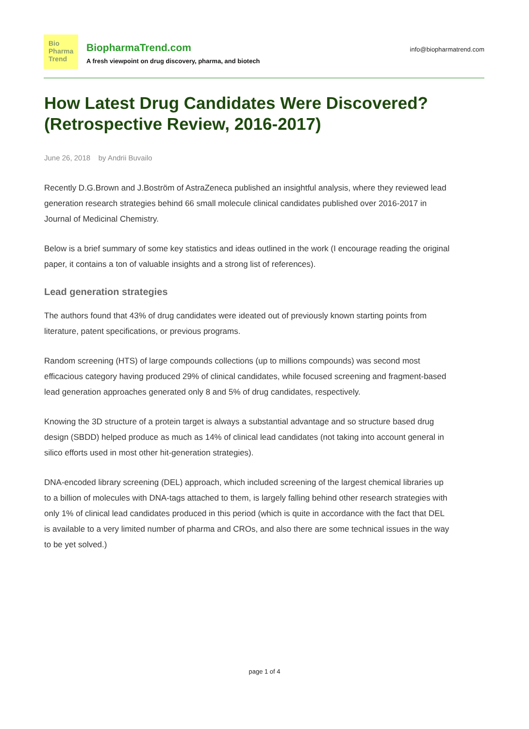Bio
Pharma
Trend
BiopharmaTrend.com
A fresh viewpoint on drug discovery, pharma, and biotech
info@biopharmatrend.com
How Latest Drug Candidates Were Discovered? (Retrospective Review, 2016-2017)
June 26, 2018 by Andrii Buvailo
Recently D.G.Brown and J.Boström of AstraZeneca published an insightful analysis, where they reviewed lead generation research strategies behind 66 small molecule clinical candidates published over 2016-2017 in Journal of Medicinal Chemistry.
Below is a brief summary of some key statistics and ideas outlined in the work (I encourage reading the original paper, it contains a ton of valuable insights and a strong list of references).
Lead generation strategies
The authors found that 43% of drug candidates were ideated out of previously known starting points from literature, patent specifications, or previous programs.
Random screening (HTS) of large compounds collections (up to millions compounds) was second most efficacious category having produced 29% of clinical candidates, while focused screening and fragment-based lead generation approaches generated only 8 and 5% of drug candidates, respectively.
Knowing the 3D structure of a protein target is always a substantial advantage and so structure based drug design (SBDD) helped produce as much as 14% of clinical lead candidates (not taking into account general in silico efforts used in most other hit-generation strategies).
DNA-encoded library screening (DEL) approach, which included screening of the largest chemical libraries up to a billion of molecules with DNA-tags attached to them, is largely falling behind other research strategies with only 1% of clinical lead candidates produced in this period (which is quite in accordance with the fact that DEL is available to a very limited number of pharma and CROs, and also there are some technical issues in the way to be yet solved.)
page 1 of 4